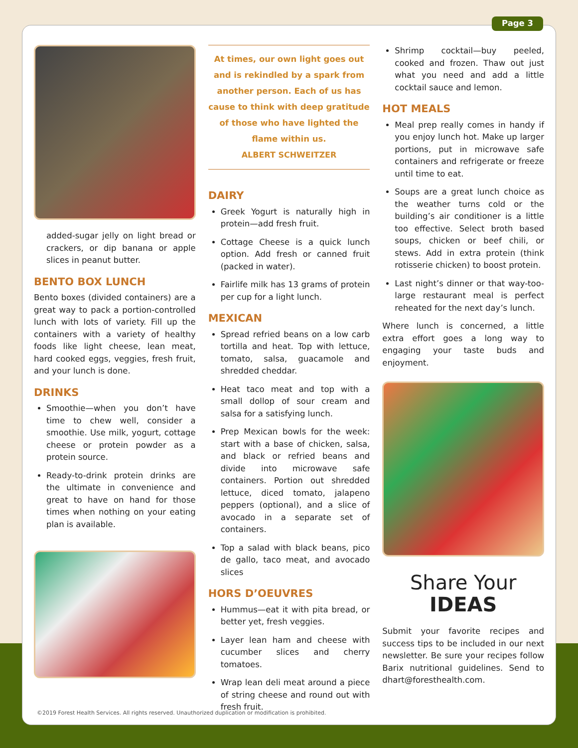Page 3
added-sugar jelly on light bread or crackers, or dip banana or apple slices in peanut butter.
BENTO BOX LUNCH
Bento boxes (divided containers) are a great way to pack a portion-controlled lunch with lots of variety. Fill up the containers with a variety of healthy foods like light cheese, lean meat, hard cooked eggs, veggies, fresh fruit, and your lunch is done.
DRINKS
Smoothie—when you don’t have time to chew well, consider a smoothie. Use milk, yogurt, cottage cheese or protein powder as a protein source.
Ready-to-drink protein drinks are the ultimate in convenience and great to have on hand for those times when nothing on your eating plan is available.
At times, our own light goes out and is rekindled by a spark from another person. Each of us has cause to think with deep gratitude of those who have lighted the flame within us.
ALBERT SCHWEITZER
DAIRY
Greek Yogurt is naturally high in protein—add fresh fruit.
Cottage Cheese is a quick lunch option. Add fresh or canned fruit (packed in water).
Fairlife milk has 13 grams of protein per cup for a light lunch.
MEXICAN
Spread refried beans on a low carb tortilla and heat. Top with lettuce, tomato, salsa, guacamole and shredded cheddar.
Heat taco meat and top with a small dollop of sour cream and salsa for a satisfying lunch.
Prep Mexican bowls for the week: start with a base of chicken, salsa, and black or refried beans and divide into microwave safe containers. Portion out shredded lettuce, diced tomato, jalapeno peppers (optional), and a slice of avocado in a separate set of containers.
Top a salad with black beans, pico de gallo, taco meat, and avocado slices
HORS D’OEUVRES
Hummus—eat it with pita bread, or better yet, fresh veggies.
Layer lean ham and cheese with cucumber slices and cherry tomatoes.
Wrap lean deli meat around a piece of string cheese and round out with fresh fruit.
Shrimp cocktail—buy peeled, cooked and frozen. Thaw out just what you need and add a little cocktail sauce and lemon.
HOT MEALS
Meal prep really comes in handy if you enjoy lunch hot. Make up larger portions, put in microwave safe containers and refrigerate or freeze until time to eat.
Soups are a great lunch choice as the weather turns cold or the building’s air conditioner is a little too effective. Select broth based soups, chicken or beef chili, or stews. Add in extra protein (think rotisserie chicken) to boost protein.
Last night’s dinner or that way-too-large restaurant meal is perfect reheated for the next day’s lunch.
Where lunch is concerned, a little extra effort goes a long way to engaging your taste buds and enjoyment.
Share Your
IDEAS
Submit your favorite recipes and success tips to be included in our next newsletter. Be sure your recipes follow Barix nutritional guidelines. Send to dhart@foresthealth.com.
©2019 Forest Health Services. All rights reserved. Unauthorized duplication or modification is prohibited.